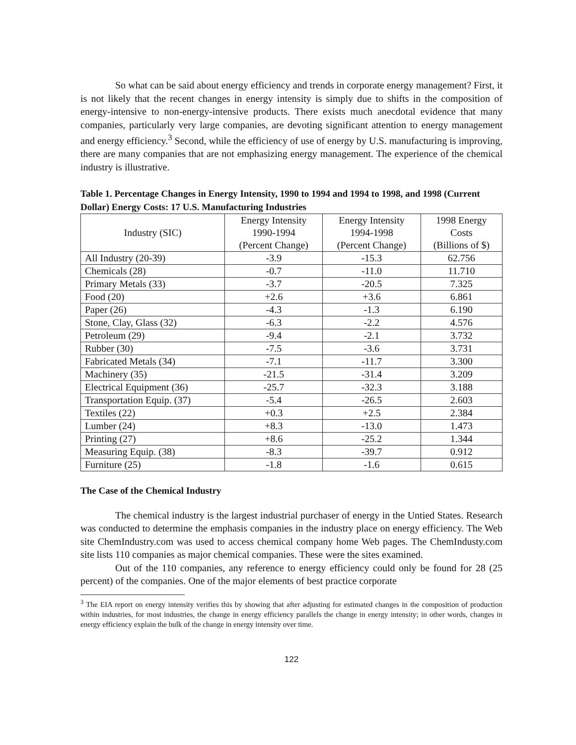So what can be said about energy efficiency and trends in corporate energy management? First, it is not likely that the recent changes in energy intensity is simply due to shifts in the composition of energy-intensive to non-energy-intensive products. There exists much anecdotal evidence that many companies, particularly very large companies, are devoting significant attention to energy management and energy efficiency.<sup>3</sup> Second, while the efficiency of use of energy by U.S. manufacturing is improving, there are many companies that are not emphasizing energy management. The experience of the chemical industry is illustrative.
Table 1. Percentage Changes in Energy Intensity, 1990 to 1994 and 1994 to 1998, and 1998 (Current Dollar) Energy Costs: 17 U.S. Manufacturing Industries
| Industry (SIC) | Energy Intensity 1990-1994 (Percent Change) | Energy Intensity 1994-1998 (Percent Change) | 1998 Energy Costs (Billions of $) |
| --- | --- | --- | --- |
| All Industry (20-39) | -3.9 | -15.3 | 62.756 |
| Chemicals (28) | -0.7 | -11.0 | 11.710 |
| Primary Metals (33) | -3.7 | -20.5 | 7.325 |
| Food (20) | +2.6 | +3.6 | 6.861 |
| Paper (26) | -4.3 | -1.3 | 6.190 |
| Stone, Clay, Glass (32) | -6.3 | -2.2 | 4.576 |
| Petroleum (29) | -9.4 | -2.1 | 3.732 |
| Rubber (30) | -7.5 | -3.6 | 3.731 |
| Fabricated Metals (34) | -7.1 | -11.7 | 3.300 |
| Machinery (35) | -21.5 | -31.4 | 3.209 |
| Electrical Equipment (36) | -25.7 | -32.3 | 3.188 |
| Transportation Equip. (37) | -5.4 | -26.5 | 2.603 |
| Textiles (22) | +0.3 | +2.5 | 2.384 |
| Lumber (24) | +8.3 | -13.0 | 1.473 |
| Printing (27) | +8.6 | -25.2 | 1.344 |
| Measuring Equip. (38) | -8.3 | -39.7 | 0.912 |
| Furniture (25) | -1.8 | -1.6 | 0.615 |
The Case of the Chemical Industry
The chemical industry is the largest industrial purchaser of energy in the Untied States. Research was conducted to determine the emphasis companies in the industry place on energy efficiency. The Web site ChemIndustry.com was used to access chemical company home Web pages. The ChemIndusty.com site lists 110 companies as major chemical companies. These were the sites examined.
Out of the 110 companies, any reference to energy efficiency could only be found for 28 (25 percent) of the companies. One of the major elements of best practice corporate
<sup>3</sup> The EIA report on energy intensity verifies this by showing that after adjusting for estimated changes in the composition of production within industries, for most industries, the change in energy efficiency parallels the change in energy intensity; in other words, changes in energy efficiency explain the bulk of the change in energy intensity over time.
122